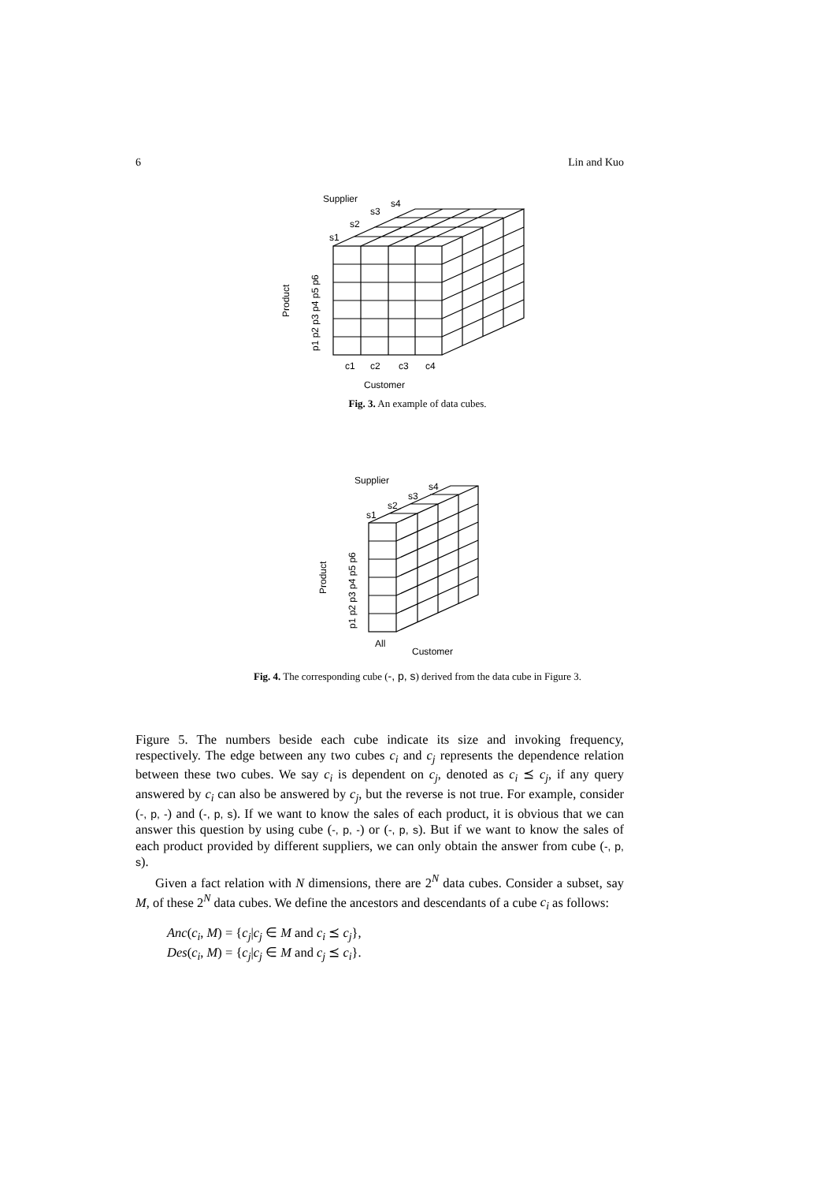6 Lin and Kuo
Supplier
s1
s2
s3
s4
c1
c2
c3
c4
Customer
Product
p1 p2 p3 p4 p5 p6
Fig. 3. An example of data cubes.
Supplier
s1
s2
s3
s4
All
Customer
Product
p1 p2 p3 p4 p5 p6
Fig. 4. The corresponding cube (-, p, s) derived from the data cube in Figure 3.
Figure 5. The numbers beside each cube indicate its size and invoking frequency, respectively. The edge between any two cubes c<sub>i</sub> and c<sub>j</sub> represents the dependence relation between these two cubes. We say c<sub>i</sub> is dependent on c<sub>j</sub>, denoted as c<sub>i</sub> ⪯ c<sub>j</sub>, if any query answered by c<sub>i</sub> can also be answered by c<sub>j</sub>, but the reverse is not true. For example, consider (-, p, -) and (-, p, s). If we want to know the sales of each product, it is obvious that we can answer this question by using cube (-, p, -) or (-, p, s). But if we want to know the sales of each product provided by different suppliers, we can only obtain the answer from cube (-, p, s).
Given a fact relation with N dimensions, there are 2<sup>N</sup> data cubes. Consider a subset, say M, of these 2<sup>N</sup> data cubes. We define the ancestors and descendants of a cube c<sub>i</sub> as follows:
Anc(c<sub>i</sub>, M) = {c<sub>j</sub>|c<sub>j</sub> ∈ M and c<sub>i</sub> ⪯ c<sub>j</sub>},
Des(c<sub>i</sub>, M) = {c<sub>j</sub>|c<sub>j</sub> ∈ M and c<sub>j</sub> ⪯ c<sub>i</sub>}.